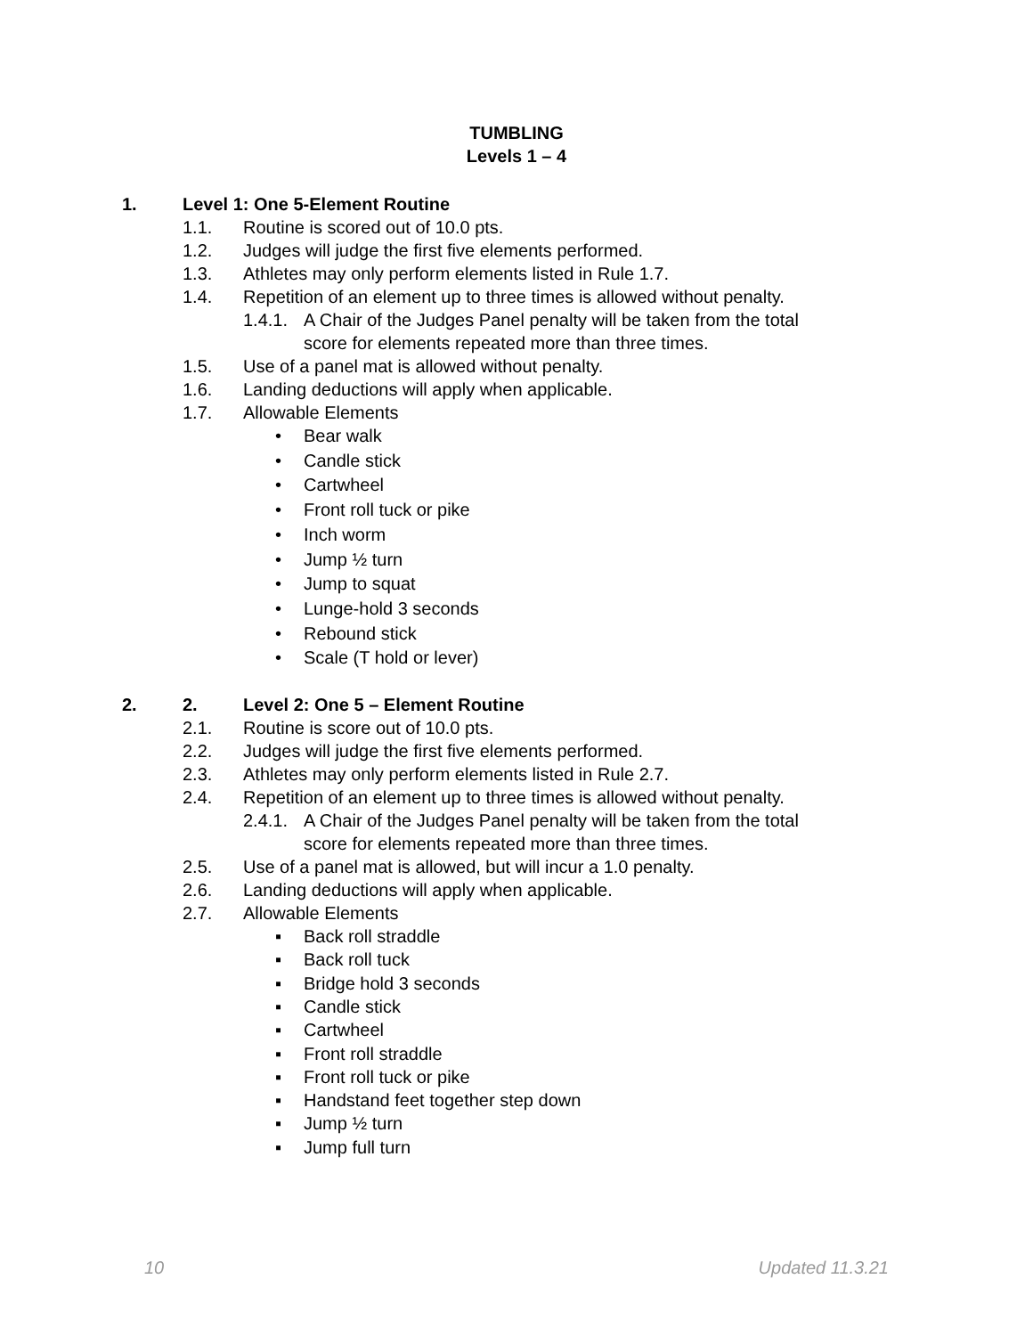TUMBLING
Levels 1 – 4
1. Level 1: One 5-Element Routine
1.1. Routine is scored out of 10.0 pts.
1.2. Judges will judge the first five elements performed.
1.3. Athletes may only perform elements listed in Rule 1.7.
1.4. Repetition of an element up to three times is allowed without penalty.
1.4.1. A Chair of the Judges Panel penalty will be taken from the total
score for elements repeated more than three times.
1.5. Use of a panel mat is allowed without penalty.
1.6. Landing deductions will apply when applicable.
1.7. Allowable Elements
• Bear walk
• Candle stick
• Cartwheel
• Front roll tuck or pike
• Inch worm
• Jump ½ turn
• Jump to squat
• Lunge-hold 3 seconds
• Rebound stick
• Scale (T hold or lever)
2. 2. Level 2: One 5 – Element Routine
2.1. Routine is score out of 10.0 pts.
2.2. Judges will judge the first five elements performed.
2.3. Athletes may only perform elements listed in Rule 2.7.
2.4. Repetition of an element up to three times is allowed without penalty.
2.4.1. A Chair of the Judges Panel penalty will be taken from the total
score for elements repeated more than three times.
2.5. Use of a panel mat is allowed, but will incur a 1.0 penalty.
2.6. Landing deductions will apply when applicable.
2.7. Allowable Elements
▪ Back roll straddle
▪ Back roll tuck
▪ Bridge hold 3 seconds
▪ Candle stick
▪ Cartwheel
▪ Front roll straddle
▪ Front roll tuck or pike
▪ Handstand feet together step down
▪ Jump ½ turn
▪ Jump full turn
10 Updated 11.3.21